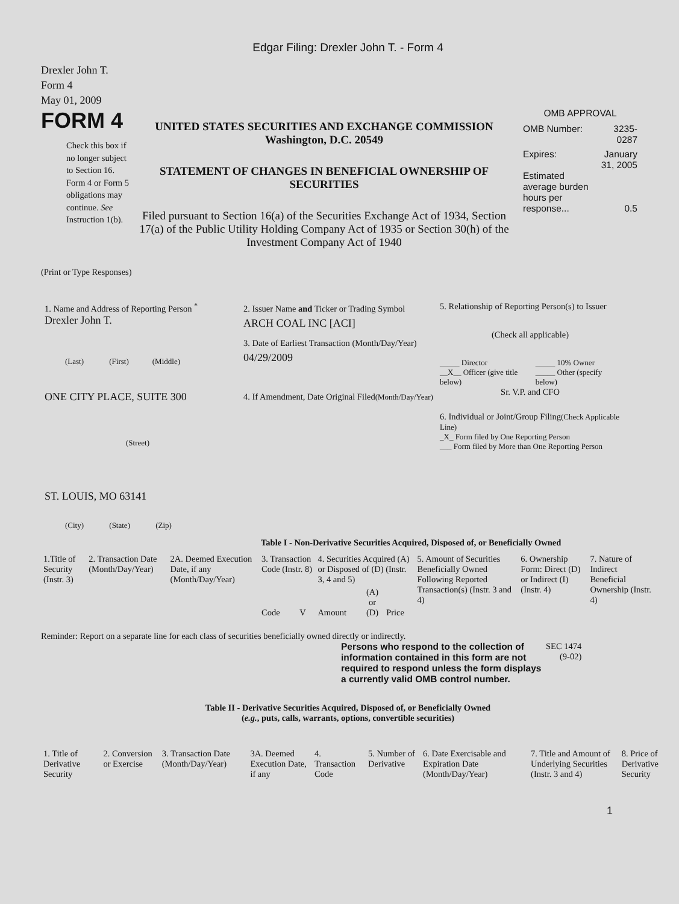Edgar Filing: Drexler John T. - Form 4
Drexler John T.
Form 4
May 01, 2009
FORM 4
Check this box if no longer subject to Section 16. Form 4 or Form 5 obligations may continue. See Instruction 1(b).
UNITED STATES SECURITIES AND EXCHANGE COMMISSION
Washington, D.C. 20549
STATEMENT OF CHANGES IN BENEFICIAL OWNERSHIP OF SECURITIES
Filed pursuant to Section 16(a) of the Securities Exchange Act of 1934, Section 17(a) of the Public Utility Holding Company Act of 1935 or Section 30(h) of the Investment Company Act of 1940
OMB APPROVAL
| OMB Number: | 3235-0287 |
| Expires: | January 31, 2005 |
| Estimated average burden hours per response... | 0.5 |
(Print or Type Responses)
1. Name and Address of Reporting Person <sup>*</sup>
Drexler John T.
(Last) (First) (Middle)
ONE CITY PLACE, SUITE 300
(Street)
ST. LOUIS, MO 63141
(City) (State) (Zip)
2. Issuer Name and Ticker or Trading Symbol
ARCH COAL INC [ACI]
3. Date of Earliest Transaction (Month/Day/Year)
04/29/2009
4. If Amendment, Date Original Filed(Month/Day/Year)
5. Relationship of Reporting Person(s) to Issuer
(Check all applicable)
| _____ Director | _____ 10% Owner |
| __X__ Officer (give title below) | _____ Other (specify below) |
Sr. V.P. and CFO
6. Individual or Joint/Group Filing(Check Applicable Line)
_X_ Form filed by One Reporting Person
___ Form filed by More than One Reporting Person
Table I - Non-Derivative Securities Acquired, Disposed of, or Beneficially Owned
| 1.Title of Security (Instr. 3) | 2. Transaction Date (Month/Day/Year) | 2A. Deemed Execution Date, if any (Month/Day/Year) | 3. Transaction Code (Instr. 8) | | 4. Securities Acquired (A) or Disposed of (D) (Instr. 3, 4 and 5) | | | 5. Amount of Securities Beneficially Owned Following Reported Transaction(s) (Instr. 3 and 4) | 6. Ownership Form: Direct (D) or Indirect (I) (Instr. 4) | 7. Nature of Indirect Beneficial Ownership (Instr. 4) |
| --- | --- | --- | --- | --- | --- | --- | --- | --- | --- | --- |
| | | | Code | V | Amount | (A) or (D) | Price | | | |
Reminder: Report on a separate line for each class of securities beneficially owned directly or indirectly.
Persons who respond to the collection of information contained in this form are not required to respond unless the form displays a currently valid OMB control number.
SEC 1474
(9-02)
Table II - Derivative Securities Acquired, Disposed of, or Beneficially Owned
(e.g., puts, calls, warrants, options, convertible securities)
| 1. Title of Derivative Security | 2. Conversion or Exercise | 3. Transaction Date (Month/Day/Year) | 3A. Deemed Execution Date, if any | 4. Transaction Code | 5. Number of Derivative | 6. Date Exercisable and Expiration Date (Month/Day/Year) | 7. Title and Amount of Underlying Securities (Instr. 3 and 4) | 8. Price of Derivative Security |
| --- | --- | --- | --- | --- | --- | --- | --- | --- |
1